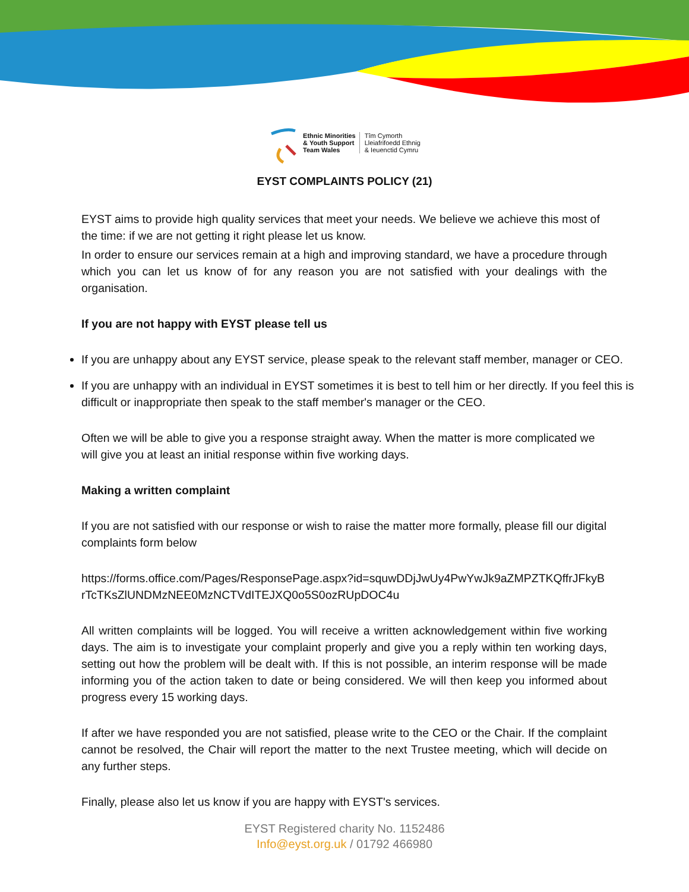Ethnic Minorities
& Youth Support
Team Wales
Tîm Cymorth
Lleiafrifoedd Ethnig
& Ieuenctid Cymru
EYST COMPLAINTS POLICY (21)
EYST aims to provide high quality services that meet your needs. We believe we achieve this most of the time: if we are not getting it right please let us know.
In order to ensure our services remain at a high and improving standard, we have a procedure through which you can let us know of for any reason you are not satisfied with your dealings with the organisation.
If you are not happy with EYST please tell us
If you are unhappy about any EYST service, please speak to the relevant staff member, manager or CEO.
If you are unhappy with an individual in EYST sometimes it is best to tell him or her directly. If you feel this is difficult or inappropriate then speak to the staff member's manager or the CEO.
Often we will be able to give you a response straight away. When the matter is more complicated we will give you at least an initial response within five working days.
Making a written complaint
If you are not satisfied with our response or wish to raise the matter more formally, please fill our digital complaints form below
https://forms.office.com/Pages/ResponsePage.aspx?id=squwDDjJwUy4PwYwJk9aZMPZTKQffrJFkyBrTcTKsZlUNDMzNEE0MzNCTVdITEJXQ0o5S0ozRUpDOC4u
All written complaints will be logged. You will receive a written acknowledgement within five working days. The aim is to investigate your complaint properly and give you a reply within ten working days, setting out how the problem will be dealt with. If this is not possible, an interim response will be made informing you of the action taken to date or being considered. We will then keep you informed about progress every 15 working days.
If after we have responded you are not satisfied, please write to the CEO or the Chair. If the complaint cannot be resolved, the Chair will report the matter to the next Trustee meeting, which will decide on any further steps.
Finally, please also let us know if you are happy with EYST's services.
EYST Registered charity No. 1152486
Info@eyst.org.uk / 01792 466980